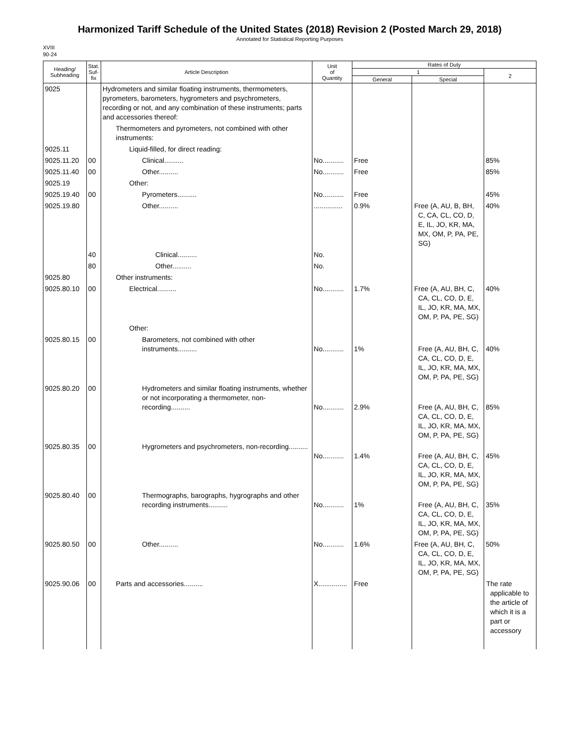Harmonized Tariff Schedule of the United States (2018) Revision 2 (Posted March 29, 2018)
Annotated for Statistical Reporting Purposes
XVIII
90-24
| Heading/ Subheading | Stat. Suf- fix | Article Description | Unit of Quantity | Rates of Duty | | |
| --- | --- | --- | --- | --- | --- | --- |
| | | | | 1 | | 2 |
| | | | | General | Special | |
| 9025 | | Hydrometers and similar floating instruments, thermometers, pyrometers, barometers, hygrometers and psychrometers, recording or not, and any combination of these instruments; parts and accessories thereof: | | | | |
| | | Thermometers and pyrometers, not combined with other instruments: | | | | |
| 9025.11 | | Liquid-filled, for direct reading: | | | | |
| 9025.11.20 | 00 | Clinical.......... | No........... | Free | | 85% |
| 9025.11.40 | 00 | Other.......... | No........... | Free | | 85% |
| 9025.19 | | Other: | | | | |
| 9025.19.40 | 00 | Pyrometers.......... | No........... | Free | | 45% |
| 9025.19.80 | | Other.......... | ............... | 0.9% | Free (A, AU, B, BH, C, CA, CL, CO, D, E, IL, JO, KR, MA, MX, OM, P, PA, PE, SG) | 40% |
| | 40 | Clinical.......... | No. | | | |
| | 80 | Other.......... | No. | | | |
| 9025.80 | | Other instruments: | | | | |
| 9025.80.10 | 00 | Electrical.......... | No........... | 1.7% | Free (A, AU, BH, C, CA, CL, CO, D, E, IL, JO, KR, MA, MX, OM, P, PA, PE, SG) | 40% |
| | | Other: | | | | |
| 9025.80.15 | 00 | Barometers, not combined with other instruments.......... | No........... | 1% | Free (A, AU, BH, C, CA, CL, CO, D, E, IL, JO, KR, MA, MX, OM, P, PA, PE, SG) | 40% |
| 9025.80.20 | 00 | Hydrometers and similar floating instruments, whether or not incorporating a thermometer, non-recording.......... | No........... | 2.9% | Free (A, AU, BH, C, CA, CL, CO, D, E, IL, JO, KR, MA, MX, OM, P, PA, PE, SG) | 85% |
| 9025.80.35 | 00 | Hygrometers and psychrometers, non-recording.......... | No........... | 1.4% | Free (A, AU, BH, C, CA, CL, CO, D, E, IL, JO, KR, MA, MX, OM, P, PA, PE, SG) | 45% |
| 9025.80.40 | 00 | Thermographs, barographs, hygrographs and other recording instruments.......... | No........... | 1% | Free (A, AU, BH, C, CA, CL, CO, D, E, IL, JO, KR, MA, MX, OM, P, PA, PE, SG) | 35% |
| 9025.80.50 | 00 | Other.......... | No........... | 1.6% | Free (A, AU, BH, C, CA, CL, CO, D, E, IL, JO, KR, MA, MX, OM, P, PA, PE, SG) | 50% |
| 9025.90.06 | 00 | Parts and accessories.......... | X............... | Free | | The rate applicable to the article of which it is a part or accessory |